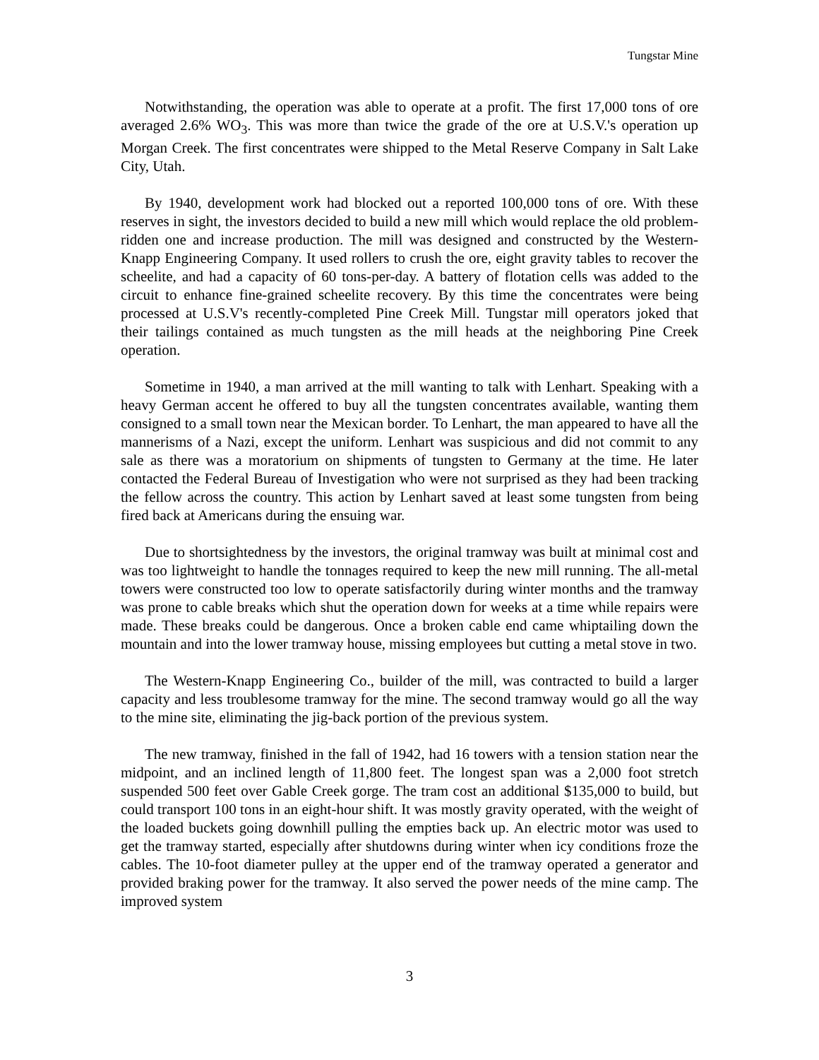Tungstar Mine
Notwithstanding, the operation was able to operate at a profit. The first 17,000 tons of ore averaged 2.6% WO<sub>3</sub>. This was more than twice the grade of the ore at U.S.V.'s operation up Morgan Creek. The first concentrates were shipped to the Metal Reserve Company in Salt Lake City, Utah.
By 1940, development work had blocked out a reported 100,000 tons of ore. With these reserves in sight, the investors decided to build a new mill which would replace the old problem-ridden one and increase production. The mill was designed and constructed by the Western-Knapp Engineering Company. It used rollers to crush the ore, eight gravity tables to recover the scheelite, and had a capacity of 60 tons-per-day. A battery of flotation cells was added to the circuit to enhance fine-grained scheelite recovery. By this time the concentrates were being processed at U.S.V's recently-completed Pine Creek Mill. Tungstar mill operators joked that their tailings contained as much tungsten as the mill heads at the neighboring Pine Creek operation.
Sometime in 1940, a man arrived at the mill wanting to talk with Lenhart. Speaking with a heavy German accent he offered to buy all the tungsten concentrates available, wanting them consigned to a small town near the Mexican border. To Lenhart, the man appeared to have all the mannerisms of a Nazi, except the uniform. Lenhart was suspicious and did not commit to any sale as there was a moratorium on shipments of tungsten to Germany at the time. He later contacted the Federal Bureau of Investigation who were not surprised as they had been tracking the fellow across the country. This action by Lenhart saved at least some tungsten from being fired back at Americans during the ensuing war.
Due to shortsightedness by the investors, the original tramway was built at minimal cost and was too lightweight to handle the tonnages required to keep the new mill running. The all-metal towers were constructed too low to operate satisfactorily during winter months and the tramway was prone to cable breaks which shut the operation down for weeks at a time while repairs were made. These breaks could be dangerous. Once a broken cable end came whiptailing down the mountain and into the lower tramway house, missing employees but cutting a metal stove in two.
The Western-Knapp Engineering Co., builder of the mill, was contracted to build a larger capacity and less troublesome tramway for the mine. The second tramway would go all the way to the mine site, eliminating the jig-back portion of the previous system.
The new tramway, finished in the fall of 1942, had 16 towers with a tension station near the midpoint, and an inclined length of 11,800 feet. The longest span was a 2,000 foot stretch suspended 500 feet over Gable Creek gorge. The tram cost an additional $135,000 to build, but could transport 100 tons in an eight-hour shift. It was mostly gravity operated, with the weight of the loaded buckets going downhill pulling the empties back up. An electric motor was used to get the tramway started, especially after shutdowns during winter when icy conditions froze the cables. The 10-foot diameter pulley at the upper end of the tramway operated a generator and provided braking power for the tramway. It also served the power needs of the mine camp. The improved system
3